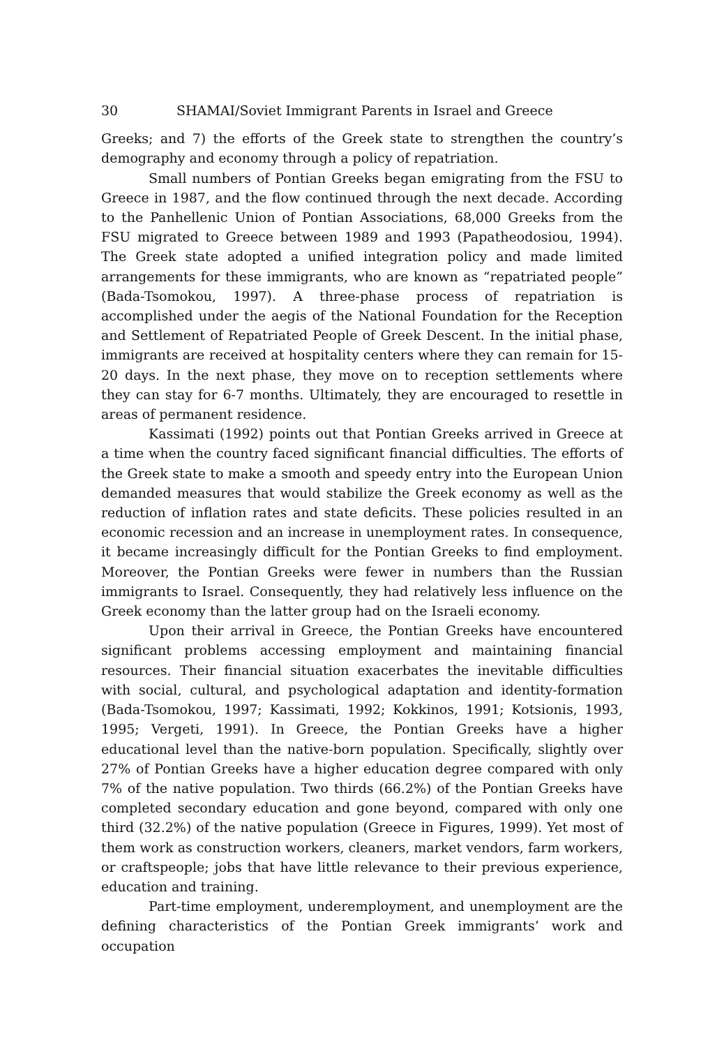30 SHAMAI/Soviet Immigrant Parents in Israel and Greece
Greeks; and 7) the efforts of the Greek state to strengthen the country’s demography and economy through a policy of repatriation.
Small numbers of Pontian Greeks began emigrating from the FSU to Greece in 1987, and the flow continued through the next decade. According to the Panhellenic Union of Pontian Associations, 68,000 Greeks from the FSU migrated to Greece between 1989 and 1993 (Papatheodosiou, 1994). The Greek state adopted a unified integration policy and made limited arrangements for these immigrants, who are known as “repatriated people” (Bada-Tsomokou, 1997). A three-phase process of repatriation is accomplished under the aegis of the National Foundation for the Reception and Settlement of Repatriated People of Greek Descent. In the initial phase, immigrants are received at hospitality centers where they can remain for 15-20 days. In the next phase, they move on to reception settlements where they can stay for 6-7 months. Ultimately, they are encouraged to resettle in areas of permanent residence.
Kassimati (1992) points out that Pontian Greeks arrived in Greece at a time when the country faced significant financial difficulties. The efforts of the Greek state to make a smooth and speedy entry into the European Union demanded measures that would stabilize the Greek economy as well as the reduction of inflation rates and state deficits. These policies resulted in an economic recession and an increase in unemployment rates. In consequence, it became increasingly difficult for the Pontian Greeks to find employment. Moreover, the Pontian Greeks were fewer in numbers than the Russian immigrants to Israel. Consequently, they had relatively less influence on the Greek economy than the latter group had on the Israeli economy.
Upon their arrival in Greece, the Pontian Greeks have encountered significant problems accessing employment and maintaining financial resources. Their financial situation exacerbates the inevitable difficulties with social, cultural, and psychological adaptation and identity-formation (Bada-Tsomokou, 1997; Kassimati, 1992; Kokkinos, 1991; Kotsionis, 1993, 1995; Vergeti, 1991). In Greece, the Pontian Greeks have a higher educational level than the native-born population. Specifically, slightly over 27% of Pontian Greeks have a higher education degree compared with only 7% of the native population. Two thirds (66.2%) of the Pontian Greeks have completed secondary education and gone beyond, compared with only one third (32.2%) of the native population (Greece in Figures, 1999). Yet most of them work as construction workers, cleaners, market vendors, farm workers, or craftspeople; jobs that have little relevance to their previous experience, education and training.
Part-time employment, underemployment, and unemployment are the defining characteristics of the Pontian Greek immigrants’ work and occupation